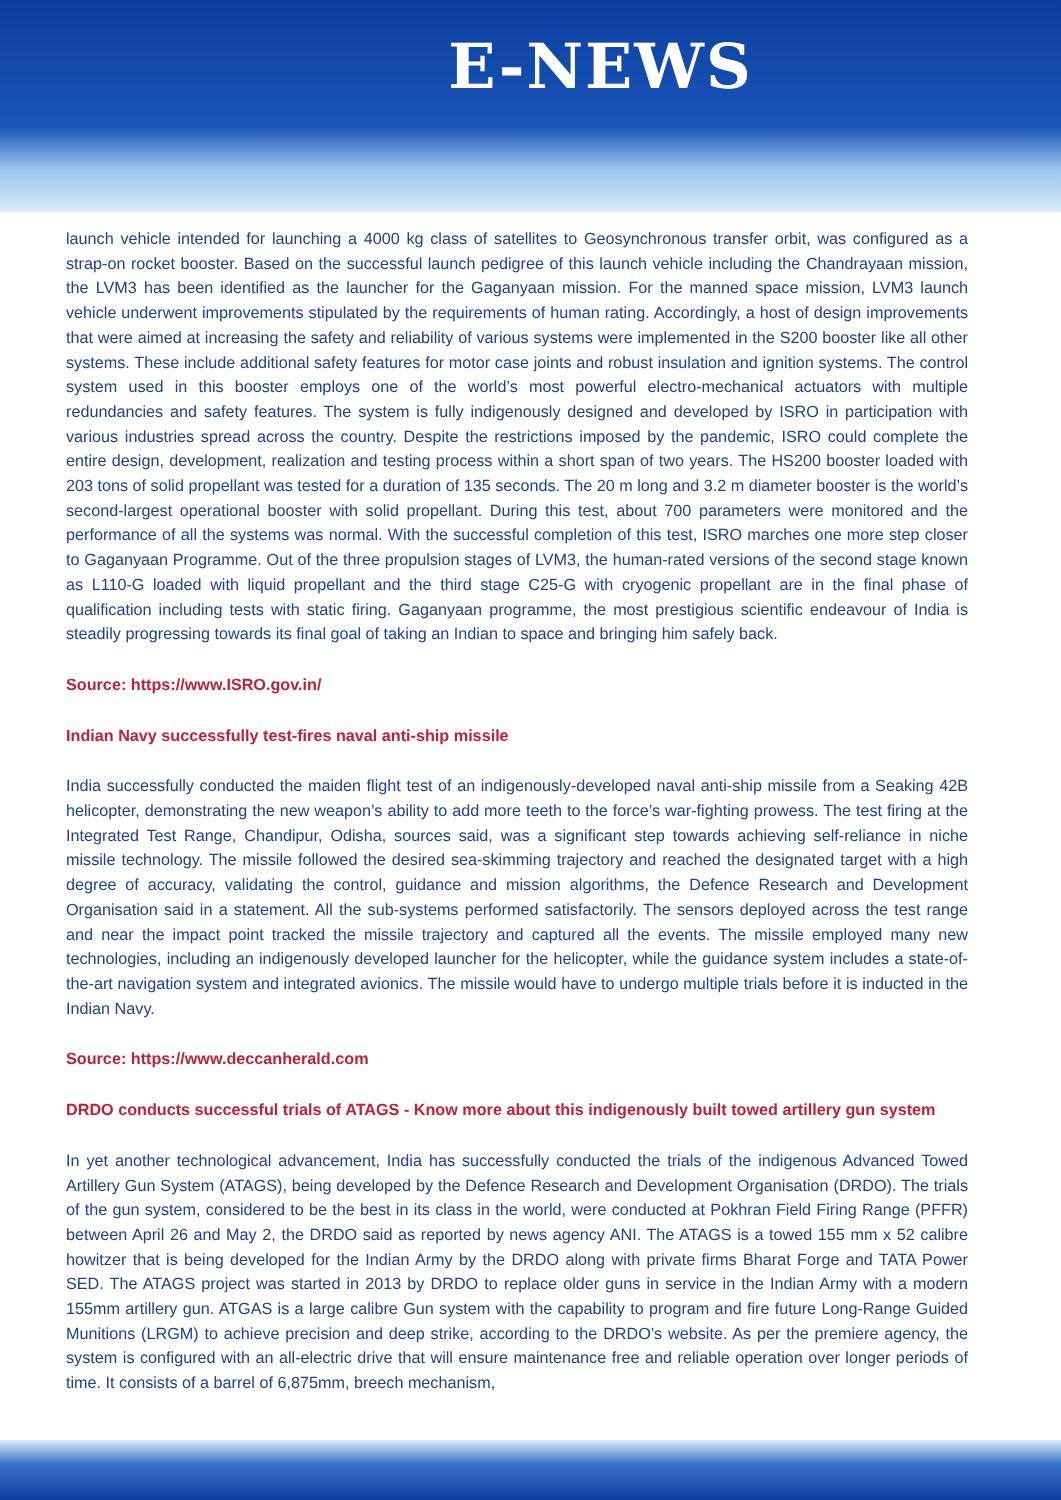E-NEWS
launch vehicle intended for launching a 4000 kg class of satellites to Geosynchronous transfer orbit, was configured as a strap-on rocket booster. Based on the successful launch pedigree of this launch vehicle including the Chandrayaan mission, the LVM3 has been identified as the launcher for the Gaganyaan mission. For the manned space mission, LVM3 launch vehicle underwent improvements stipulated by the requirements of human rating. Accordingly, a host of design improvements that were aimed at increasing the safety and reliability of various systems were implemented in the S200 booster like all other systems. These include additional safety features for motor case joints and robust insulation and ignition systems. The control system used in this booster employs one of the world’s most powerful electro-mechanical actuators with multiple redundancies and safety features. The system is fully indigenously designed and developed by ISRO in participation with various industries spread across the country. Despite the restrictions imposed by the pandemic, ISRO could complete the entire design, development, realization and testing process within a short span of two years. The HS200 booster loaded with 203 tons of solid propellant was tested for a duration of 135 seconds. The 20 m long and 3.2 m diameter booster is the world’s second-largest operational booster with solid propellant. During this test, about 700 parameters were monitored and the performance of all the systems was normal. With the successful completion of this test, ISRO marches one more step closer to Gaganyaan Programme. Out of the three propulsion stages of LVM3, the human-rated versions of the second stage known as L110-G loaded with liquid propellant and the third stage C25-G with cryogenic propellant are in the final phase of qualification including tests with static firing. Gaganyaan programme, the most prestigious scientific endeavour of India is steadily progressing towards its final goal of taking an Indian to space and bringing him safely back.
Source: https://www.ISRO.gov.in/
Indian Navy successfully test-fires naval anti-ship missile
India successfully conducted the maiden flight test of an indigenously-developed naval anti-ship missile from a Seaking 42B helicopter, demonstrating the new weapon’s ability to add more teeth to the force’s war-fighting prowess. The test firing at the Integrated Test Range, Chandipur, Odisha, sources said, was a significant step towards achieving self-reliance in niche missile technology. The missile followed the desired sea-skimming trajectory and reached the designated target with a high degree of accuracy, validating the control, guidance and mission algorithms, the Defence Research and Development Organisation said in a statement. All the sub-systems performed satisfactorily. The sensors deployed across the test range and near the impact point tracked the missile trajectory and captured all the events. The missile employed many new technologies, including an indigenously developed launcher for the helicopter, while the guidance system includes a state-of-the-art navigation system and integrated avionics. The missile would have to undergo multiple trials before it is inducted in the Indian Navy.
Source: https://www.deccanherald.com
DRDO conducts successful trials of ATAGS - Know more about this indigenously built towed artillery gun system
In yet another technological advancement, India has successfully conducted the trials of the indigenous Advanced Towed Artillery Gun System (ATAGS), being developed by the Defence Research and Development Organisation (DRDO). The trials of the gun system, considered to be the best in its class in the world, were conducted at Pokhran Field Firing Range (PFFR) between April 26 and May 2, the DRDO said as reported by news agency ANI. The ATAGS is a towed 155 mm x 52 calibre howitzer that is being developed for the Indian Army by the DRDO along with private firms Bharat Forge and TATA Power SED. The ATAGS project was started in 2013 by DRDO to replace older guns in service in the Indian Army with a modern 155mm artillery gun. ATGAS is a large calibre Gun system with the capability to program and fire future Long-Range Guided Munitions (LRGM) to achieve precision and deep strike, according to the DRDO’s website. As per the premiere agency, the system is configured with an all-electric drive that will ensure maintenance free and reliable operation over longer periods of time. It consists of a barrel of 6,875mm, breech mechanism,